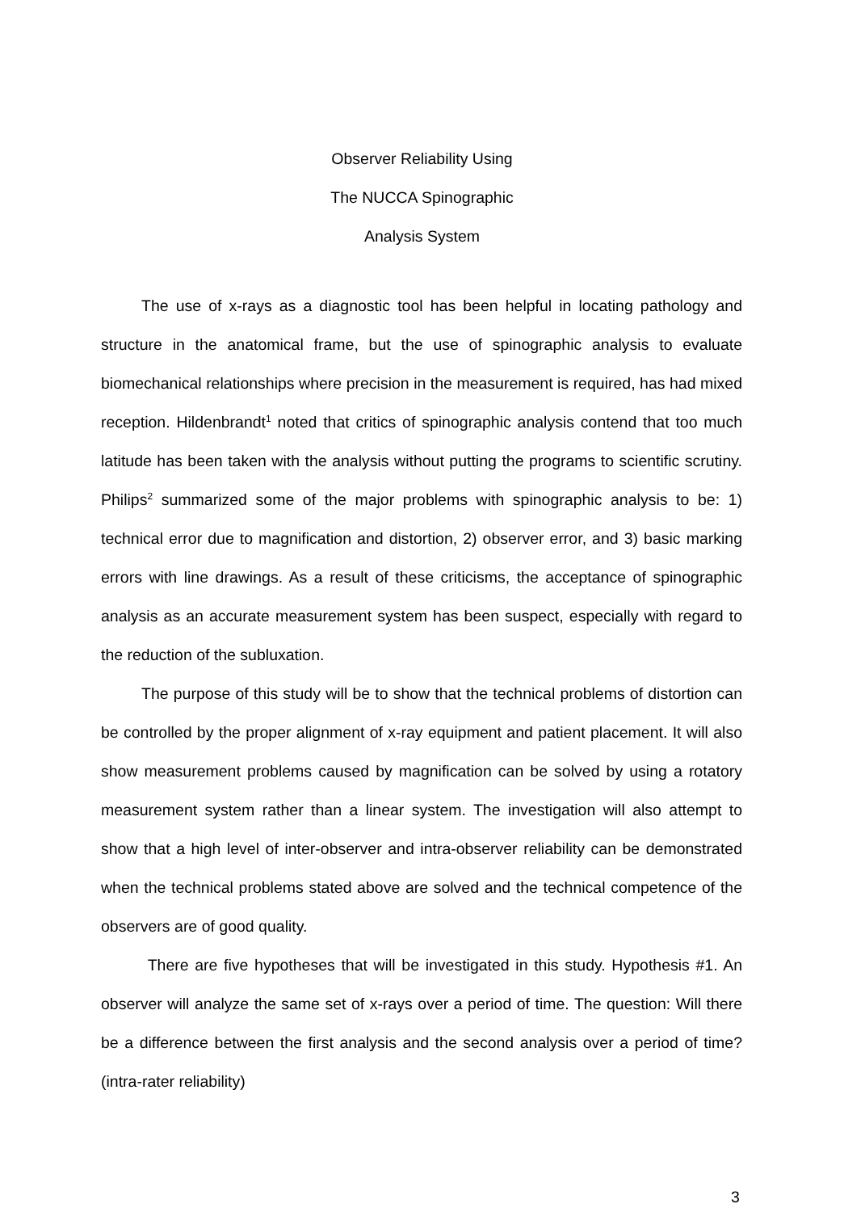Observer Reliability Using
The NUCCA Spinographic
Analysis System
The use of x-rays as a diagnostic tool has been helpful in locating pathology and structure in the anatomical frame, but the use of spinographic analysis to evaluate biomechanical relationships where precision in the measurement is required, has had mixed reception. Hildenbrandt<sup>1</sup> noted that critics of spinographic analysis contend that too much latitude has been taken with the analysis without putting the programs to scientific scrutiny. Philips<sup>2</sup> summarized some of the major problems with spinographic analysis to be: 1) technical error due to magnification and distortion, 2) observer error, and 3) basic marking errors with line drawings. As a result of these criticisms, the acceptance of spinographic analysis as an accurate measurement system has been suspect, especially with regard to the reduction of the subluxation.
The purpose of this study will be to show that the technical problems of distortion can be controlled by the proper alignment of x-ray equipment and patient placement. It will also show measurement problems caused by magnification can be solved by using a rotatory measurement system rather than a linear system. The investigation will also attempt to show that a high level of inter-observer and intra-observer reliability can be demonstrated when the technical problems stated above are solved and the technical competence of the observers are of good quality.
There are five hypotheses that will be investigated in this study. Hypothesis #1. An observer will analyze the same set of x-rays over a period of time. The question: Will there be a difference between the first analysis and the second analysis over a period of time? (intra-rater reliability)
3